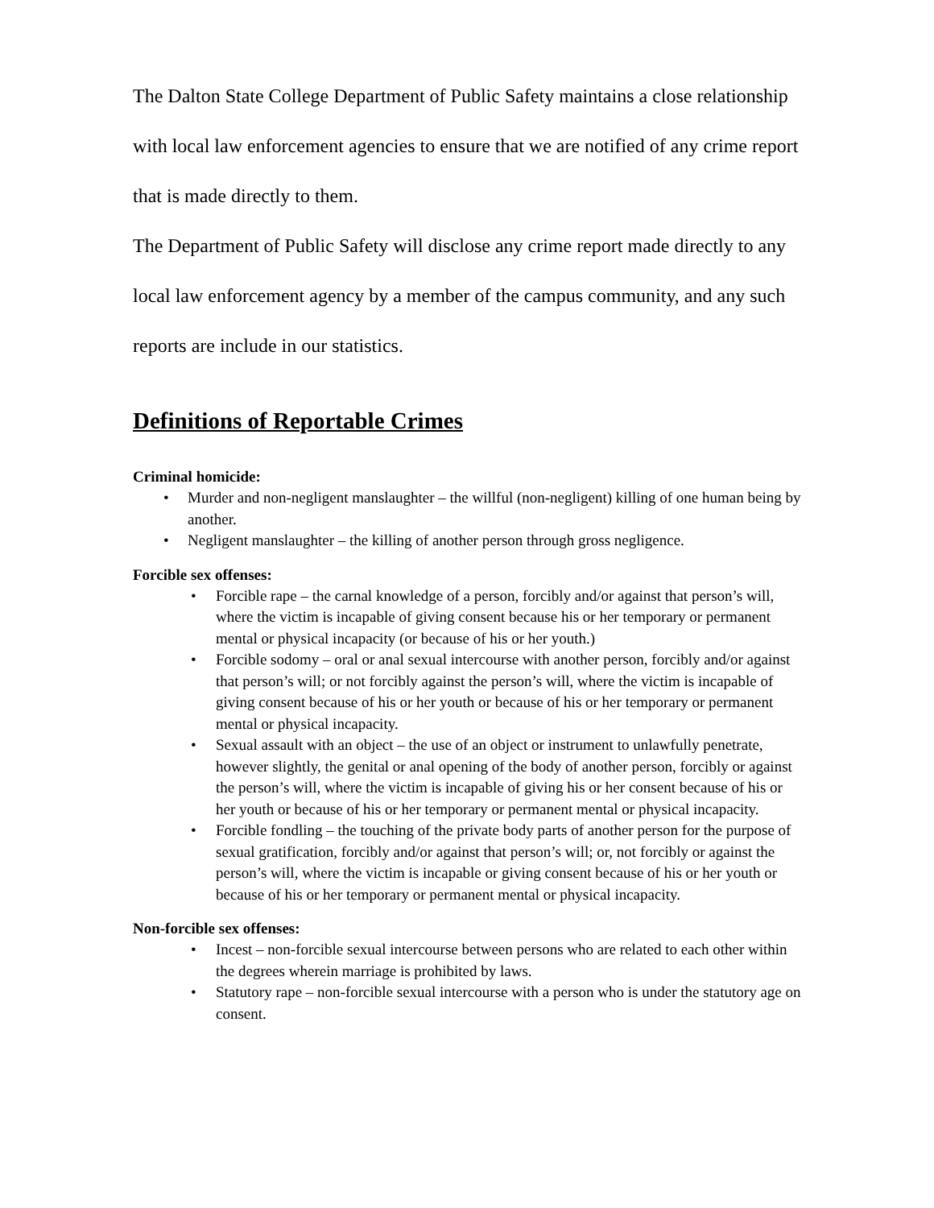The Dalton State College Department of Public Safety maintains a close relationship with local law enforcement agencies to ensure that we are notified of any crime report that is made directly to them.
The Department of Public Safety will disclose any crime report made directly to any local law enforcement agency by a member of the campus community, and any such reports are include in our statistics.
Definitions of Reportable Crimes
Criminal homicide:
• Murder and non-negligent manslaughter – the willful (non-negligent) killing of one human being by another.
• Negligent manslaughter – the killing of another person through gross negligence.
Forcible sex offenses:
• Forcible rape – the carnal knowledge of a person, forcibly and/or against that person’s will, where the victim is incapable of giving consent because his or her temporary or permanent mental or physical incapacity (or because of his or her youth.)
• Forcible sodomy – oral or anal sexual intercourse with another person, forcibly and/or against that person’s will; or not forcibly against the person’s will, where the victim is incapable of giving consent because of his or her youth or because of his or her temporary or permanent mental or physical incapacity.
• Sexual assault with an object – the use of an object or instrument to unlawfully penetrate, however slightly, the genital or anal opening of the body of another person, forcibly or against the person’s will, where the victim is incapable of giving his or her consent because of his or her youth or because of his or her temporary or permanent mental or physical incapacity.
• Forcible fondling – the touching of the private body parts of another person for the purpose of sexual gratification, forcibly and/or against that person’s will; or, not forcibly or against the person’s will, where the victim is incapable or giving consent because of his or her youth or because of his or her temporary or permanent mental or physical incapacity.
Non-forcible sex offenses:
• Incest – non-forcible sexual intercourse between persons who are related to each other within the degrees wherein marriage is prohibited by laws.
• Statutory rape – non-forcible sexual intercourse with a person who is under the statutory age on consent.